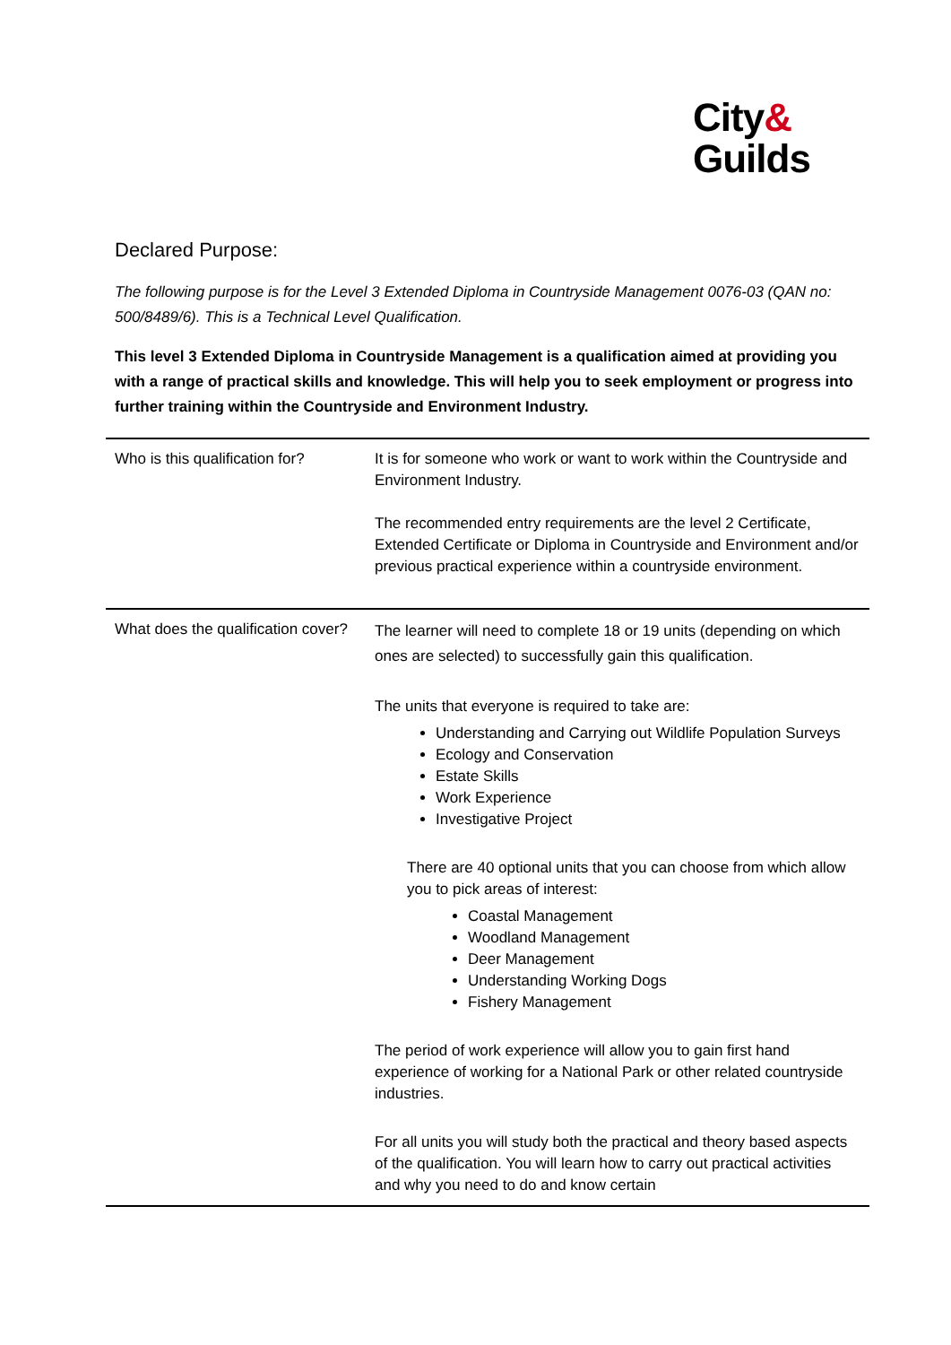City&
Guilds
Declared Purpose:
The following purpose is for the Level 3 Extended Diploma in Countryside Management 0076-03 (QAN no: 500/8489/6). This is a Technical Level Qualification.
This level 3 Extended Diploma in Countryside Management is a qualification aimed at providing you with a range of practical skills and knowledge. This will help you to seek employment or progress into further training within the Countryside and Environment Industry.
| Who is this qualification for? | It is for someone who work or want to work within the Countryside and Environment Industry. The recommended entry requirements are the level 2 Certificate, Extended Certificate or Diploma in Countryside and Environment and/or previous practical experience within a countryside environment. |
| What does the qualification cover? | The learner will need to complete 18 or 19 units (depending on which ones are selected) to successfully gain this qualification. The units that everyone is required to take are: Understanding and Carrying out Wildlife Population Surveys Ecology and Conservation Estate Skills Work Experience Investigative Project There are 40 optional units that you can choose from which allow you to pick areas of interest: Coastal Management Woodland Management Deer Management Understanding Working Dogs Fishery Management The period of work experience will allow you to gain first hand experience of working for a National Park or other related countryside industries. For all units you will study both the practical and theory based aspects of the qualification. You will learn how to carry out practical activities and why you need to do and know certain |